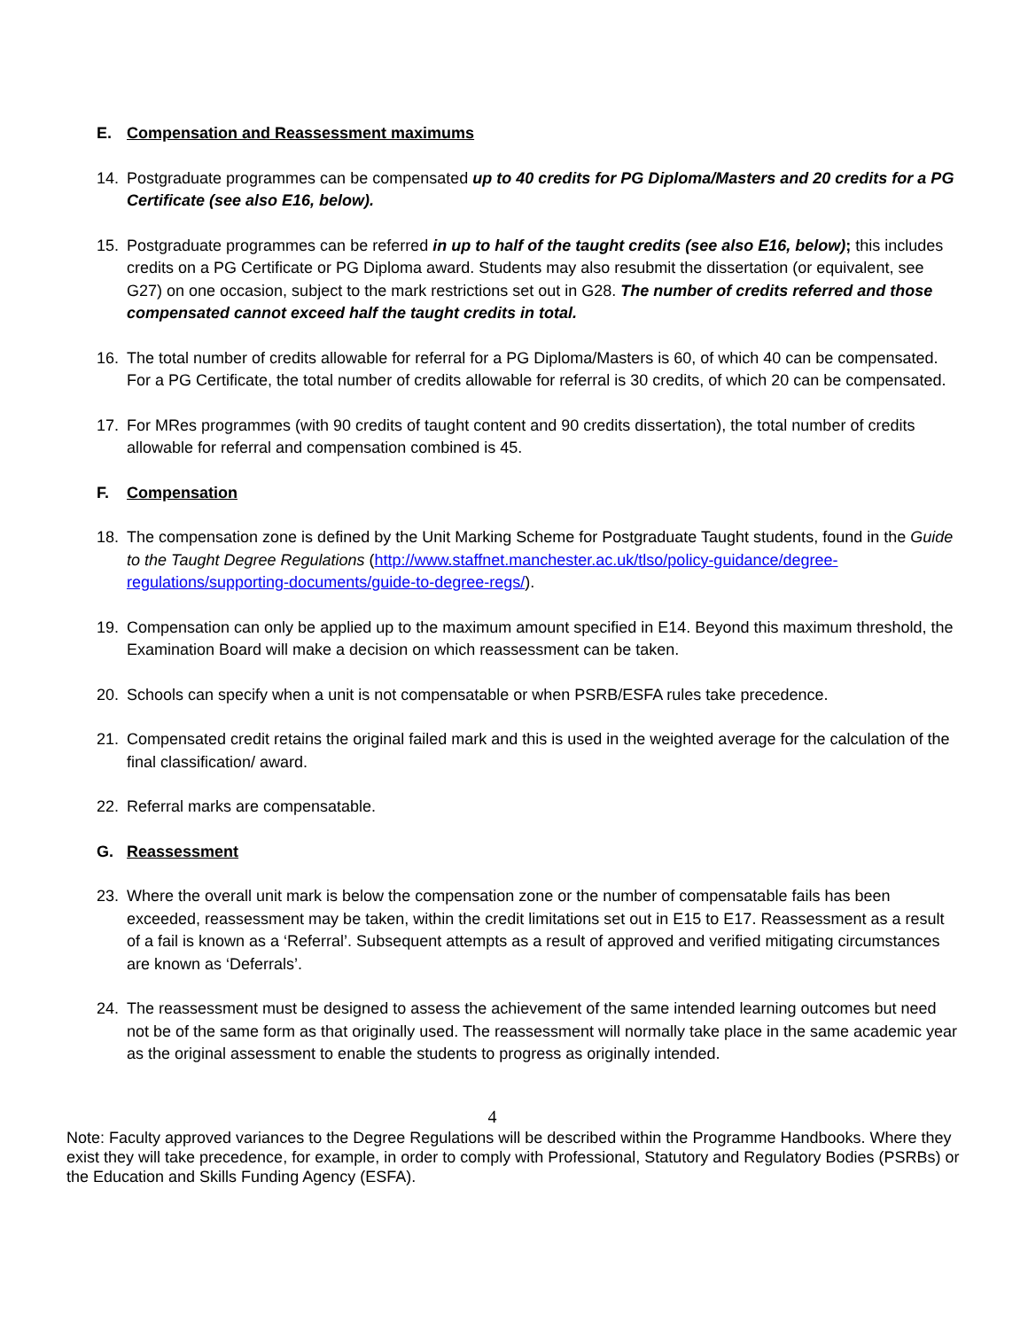E. Compensation and Reassessment maximums
14. Postgraduate programmes can be compensated up to 40 credits for PG Diploma/Masters and 20 credits for a PG Certificate (see also E16, below).
15. Postgraduate programmes can be referred in up to half of the taught credits (see also E16, below); this includes credits on a PG Certificate or PG Diploma award. Students may also resubmit the dissertation (or equivalent, see G27) on one occasion, subject to the mark restrictions set out in G28. The number of credits referred and those compensated cannot exceed half the taught credits in total.
16. The total number of credits allowable for referral for a PG Diploma/Masters is 60, of which 40 can be compensated. For a PG Certificate, the total number of credits allowable for referral is 30 credits, of which 20 can be compensated.
17. For MRes programmes (with 90 credits of taught content and 90 credits dissertation), the total number of credits allowable for referral and compensation combined is 45.
F. Compensation
18. The compensation zone is defined by the Unit Marking Scheme for Postgraduate Taught students, found in the Guide to the Taught Degree Regulations (http://www.staffnet.manchester.ac.uk/tlso/policy-guidance/degree-regulations/supporting-documents/guide-to-degree-regs/).
19. Compensation can only be applied up to the maximum amount specified in E14. Beyond this maximum threshold, the Examination Board will make a decision on which reassessment can be taken.
20. Schools can specify when a unit is not compensatable or when PSRB/ESFA rules take precedence.
21. Compensated credit retains the original failed mark and this is used in the weighted average for the calculation of the final classification/ award.
22. Referral marks are compensatable.
G. Reassessment
23. Where the overall unit mark is below the compensation zone or the number of compensatable fails has been exceeded, reassessment may be taken, within the credit limitations set out in E15 to E17. Reassessment as a result of a fail is known as a ‘Referral’. Subsequent attempts as a result of approved and verified mitigating circumstances are known as ‘Deferrals’.
24. The reassessment must be designed to assess the achievement of the same intended learning outcomes but need not be of the same form as that originally used. The reassessment will normally take place in the same academic year as the original assessment to enable the students to progress as originally intended.
4
Note: Faculty approved variances to the Degree Regulations will be described within the Programme Handbooks. Where they exist they will take precedence, for example, in order to comply with Professional, Statutory and Regulatory Bodies (PSRBs) or the Education and Skills Funding Agency (ESFA).